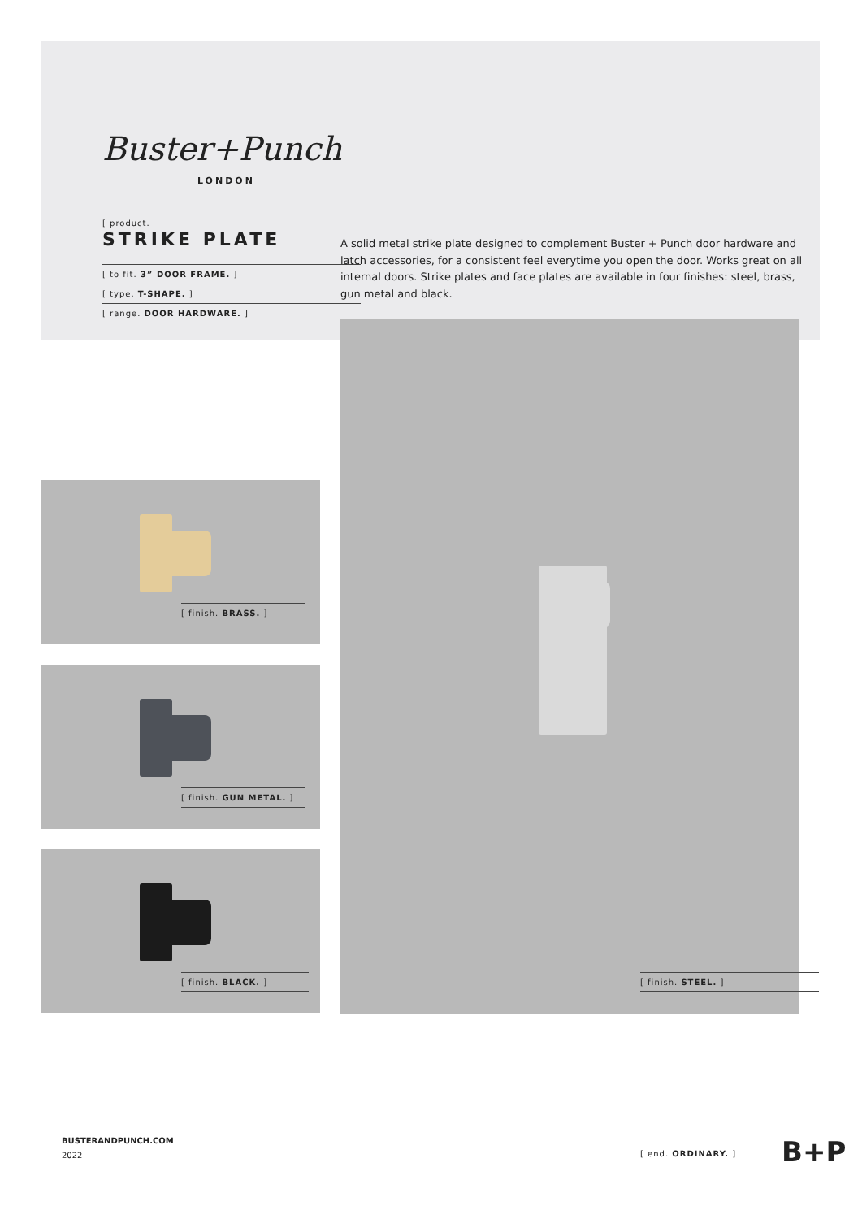Buster+Punch
LONDON
[ product.
STRIKE PLATE
[ to fit. 3” DOOR FRAME. ]
[ type. T-SHAPE. ]
[ range. DOOR HARDWARE. ]
A solid metal strike plate designed to complement Buster + Punch door hardware and latch accessories, for a consistent feel everytime you open the door. Works great on all internal doors. Strike plates and face plates are available in four finishes: steel, brass, gun metal and black.
[ finish. BRASS. ]
[ finish. GUN METAL. ]
[ finish. BLACK. ]
[ finish. STEEL. ]
BUSTERANDPUNCH.COM
2022
[ end. ORDINARY. ] B+P